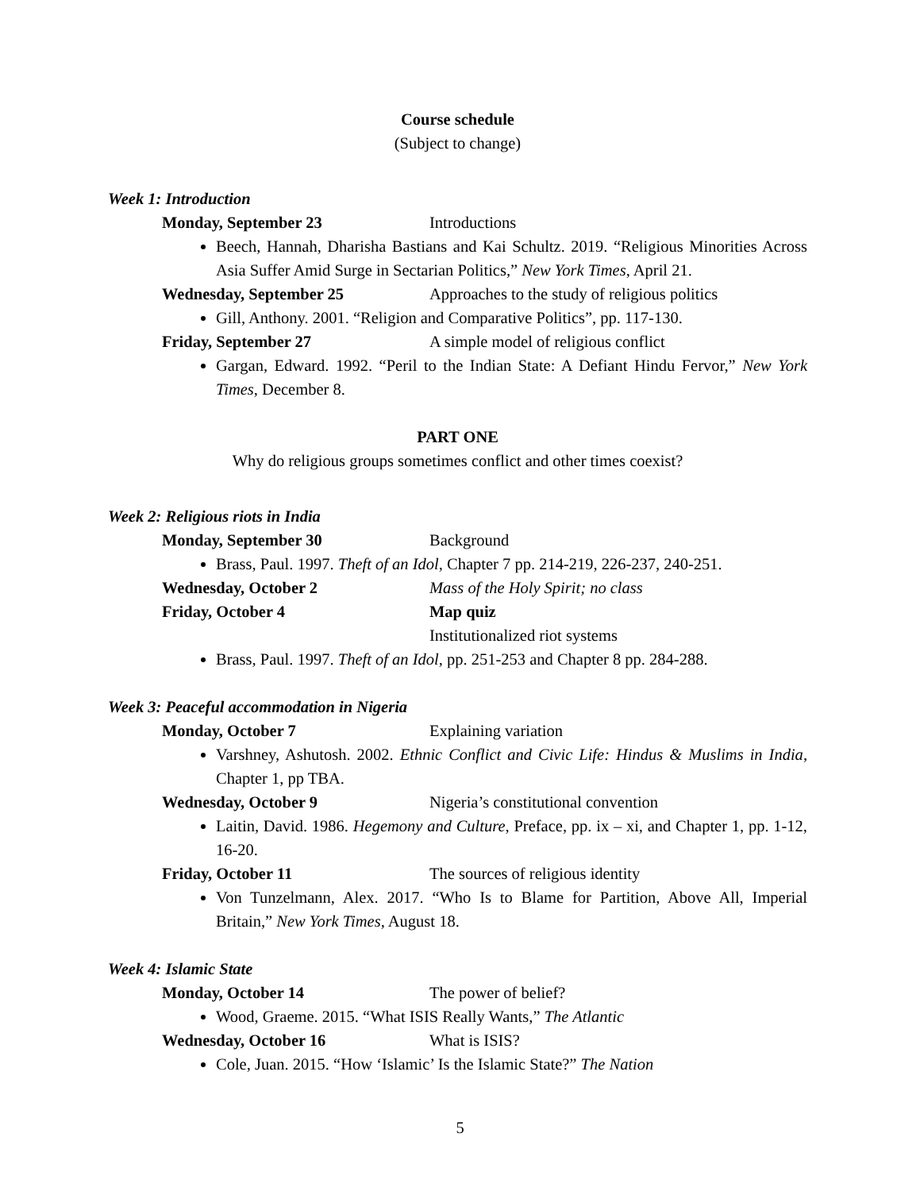Course schedule
(Subject to change)
Week 1: Introduction
Monday, September 23 Introductions
Beech, Hannah, Dharisha Bastians and Kai Schultz. 2019. “Religious Minorities Across Asia Suffer Amid Surge in Sectarian Politics,” New York Times, April 21.
Wednesday, September 25 Approaches to the study of religious politics
Gill, Anthony. 2001. “Religion and Comparative Politics”, pp. 117-130.
Friday, September 27 A simple model of religious conflict
Gargan, Edward. 1992. “Peril to the Indian State: A Defiant Hindu Fervor,” New York Times, December 8.
PART ONE
Why do religious groups sometimes conflict and other times coexist?
Week 2: Religious riots in India
Monday, September 30 Background
Brass, Paul. 1997. Theft of an Idol, Chapter 7 pp. 214-219, 226-237, 240-251.
Wednesday, October 2 Mass of the Holy Spirit; no class
Friday, October 4 Map quiz
Institutionalized riot systems
Brass, Paul. 1997. Theft of an Idol, pp. 251-253 and Chapter 8 pp. 284-288.
Week 3: Peaceful accommodation in Nigeria
Monday, October 7 Explaining variation
Varshney, Ashutosh. 2002. Ethnic Conflict and Civic Life: Hindus & Muslims in India, Chapter 1, pp TBA.
Wednesday, October 9 Nigeria’s constitutional convention
Laitin, David. 1986. Hegemony and Culture, Preface, pp. ix – xi, and Chapter 1, pp. 1-12, 16-20.
Friday, October 11 The sources of religious identity
Von Tunzelmann, Alex. 2017. “Who Is to Blame for Partition, Above All, Imperial Britain,” New York Times, August 18.
Week 4: Islamic State
Monday, October 14 The power of belief?
Wood, Graeme. 2015. “What ISIS Really Wants,” The Atlantic
Wednesday, October 16 What is ISIS?
Cole, Juan. 2015. “How ‘Islamic’ Is the Islamic State?” The Nation
5